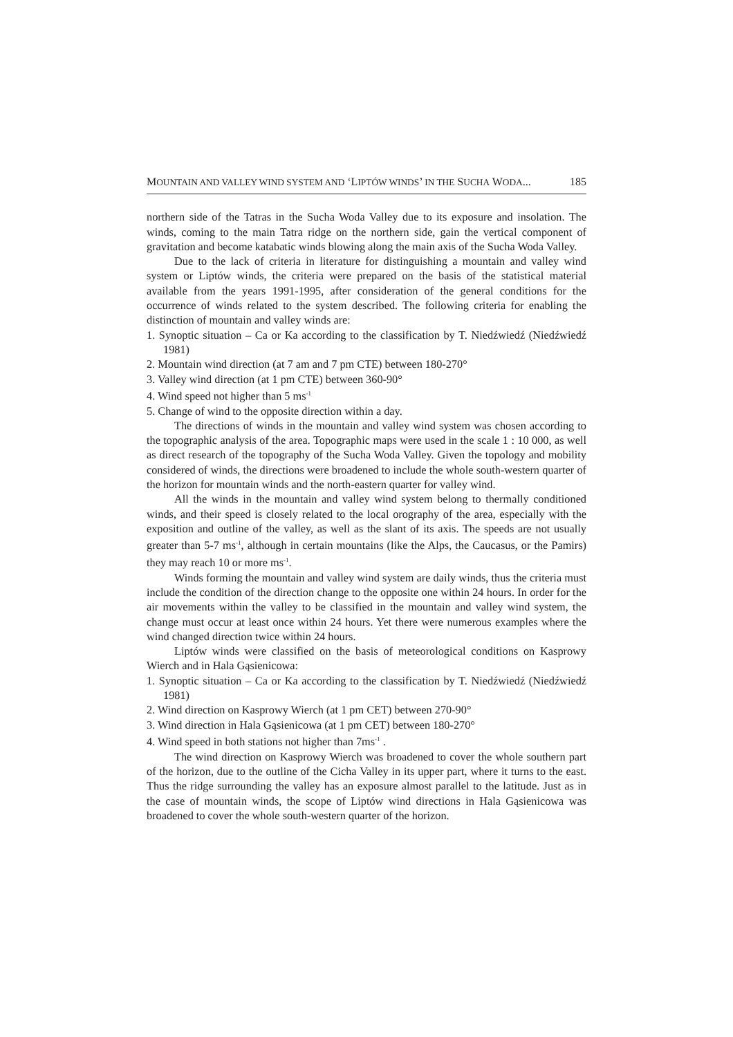MOUNTAIN AND VALLEY WIND SYSTEM AND ‘LIPTÓW WINDS’ IN THE SUCHA WODA... 185
northern side of the Tatras in the Sucha Woda Valley due to its exposure and insolation. The winds, coming to the main Tatra ridge on the northern side, gain the vertical component of gravitation and become katabatic winds blowing along the main axis of the Sucha Woda Valley.
Due to the lack of criteria in literature for distinguishing a mountain and valley wind system or Liptów winds, the criteria were prepared on the basis of the statistical material available from the years 1991-1995, after consideration of the general conditions for the occurrence of winds related to the system described. The following criteria for enabling the distinction of mountain and valley winds are:
1. Synoptic situation – Ca or Ka according to the classification by T. Niedźwiedź (Niedźwiedź 1981)
2. Mountain wind direction (at 7 am and 7 pm CTE) between 180-270°
3. Valley wind direction (at 1 pm CTE) between 360-90°
4. Wind speed not higher than 5 ms<sup>-1</sup>
5. Change of wind to the opposite direction within a day.
The directions of winds in the mountain and valley wind system was chosen according to the topographic analysis of the area. Topographic maps were used in the scale 1 : 10 000, as well as direct research of the topography of the Sucha Woda Valley. Given the topology and mobility considered of winds, the directions were broadened to include the whole south-western quarter of the horizon for mountain winds and the north-eastern quarter for valley wind.
All the winds in the mountain and valley wind system belong to thermally conditioned winds, and their speed is closely related to the local orography of the area, especially with the exposition and outline of the valley, as well as the slant of its axis. The speeds are not usually greater than 5-7 ms<sup>-1</sup>, although in certain mountains (like the Alps, the Caucasus, or the Pamirs) they may reach 10 or more ms<sup>-1</sup>.
Winds forming the mountain and valley wind system are daily winds, thus the criteria must include the condition of the direction change to the opposite one within 24 hours. In order for the air movements within the valley to be classified in the mountain and valley wind system, the change must occur at least once within 24 hours. Yet there were numerous examples where the wind changed direction twice within 24 hours.
Liptów winds were classified on the basis of meteorological conditions on Kasprowy Wierch and in Hala Gąsienicowa:
1. Synoptic situation – Ca or Ka according to the classification by T. Niedźwiedź (Niedźwiedź 1981)
2. Wind direction on Kasprowy Wierch (at 1 pm CET) between 270-90°
3. Wind direction in Hala Gąsienicowa (at 1 pm CET) between 180-270°
4. Wind speed in both stations not higher than 7ms<sup>-1</sup> .
The wind direction on Kasprowy Wierch was broadened to cover the whole southern part of the horizon, due to the outline of the Cicha Valley in its upper part, where it turns to the east. Thus the ridge surrounding the valley has an exposure almost parallel to the latitude. Just as in the case of mountain winds, the scope of Liptów wind directions in Hala Gąsienicowa was broadened to cover the whole south-western quarter of the horizon.